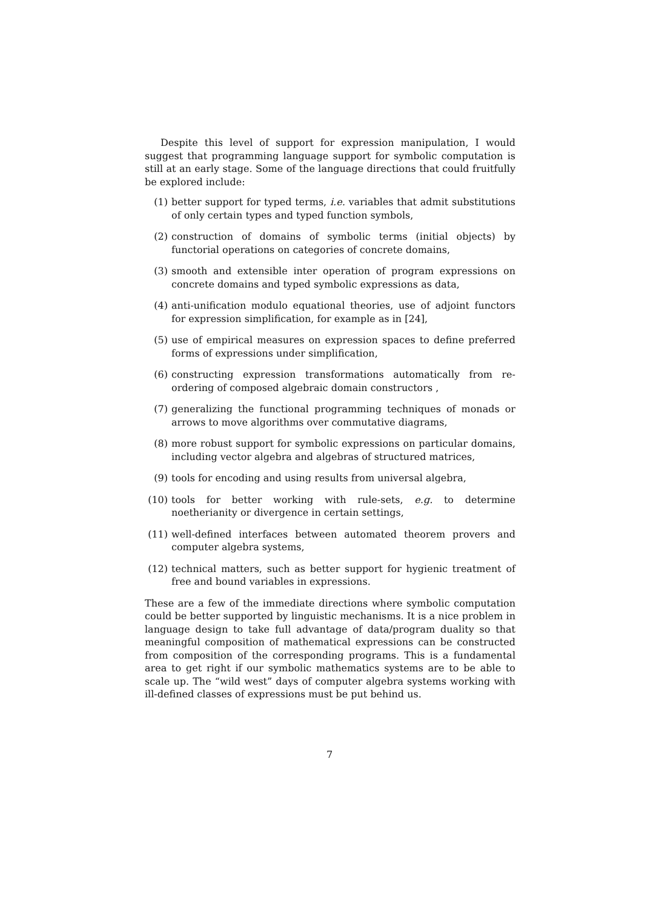Despite this level of support for expression manipulation, I would suggest that programming language support for symbolic computation is still at an early stage. Some of the language directions that could fruitfully be explored include:
(1) better support for typed terms, i.e. variables that admit substitutions of only certain types and typed function symbols,
(2) construction of domains of symbolic terms (initial objects) by functorial operations on categories of concrete domains,
(3) smooth and extensible inter operation of program expressions on concrete domains and typed symbolic expressions as data,
(4) anti-unification modulo equational theories, use of adjoint functors for expression simplification, for example as in [24],
(5) use of empirical measures on expression spaces to define preferred forms of expressions under simplification,
(6) constructing expression transformations automatically from re-ordering of composed algebraic domain constructors ,
(7) generalizing the functional programming techniques of monads or arrows to move algorithms over commutative diagrams,
(8) more robust support for symbolic expressions on particular domains, including vector algebra and algebras of structured matrices,
(9) tools for encoding and using results from universal algebra,
(10) tools for better working with rule-sets, e.g. to determine noetherianity or divergence in certain settings,
(11) well-defined interfaces between automated theorem provers and computer algebra systems,
(12) technical matters, such as better support for hygienic treatment of free and bound variables in expressions.
These are a few of the immediate directions where symbolic computation could be better supported by linguistic mechanisms. It is a nice problem in language design to take full advantage of data/program duality so that meaningful composition of mathematical expressions can be constructed from composition of the corresponding programs. This is a fundamental area to get right if our symbolic mathematics systems are to be able to scale up. The “wild west” days of computer algebra systems working with ill-defined classes of expressions must be put behind us.
7